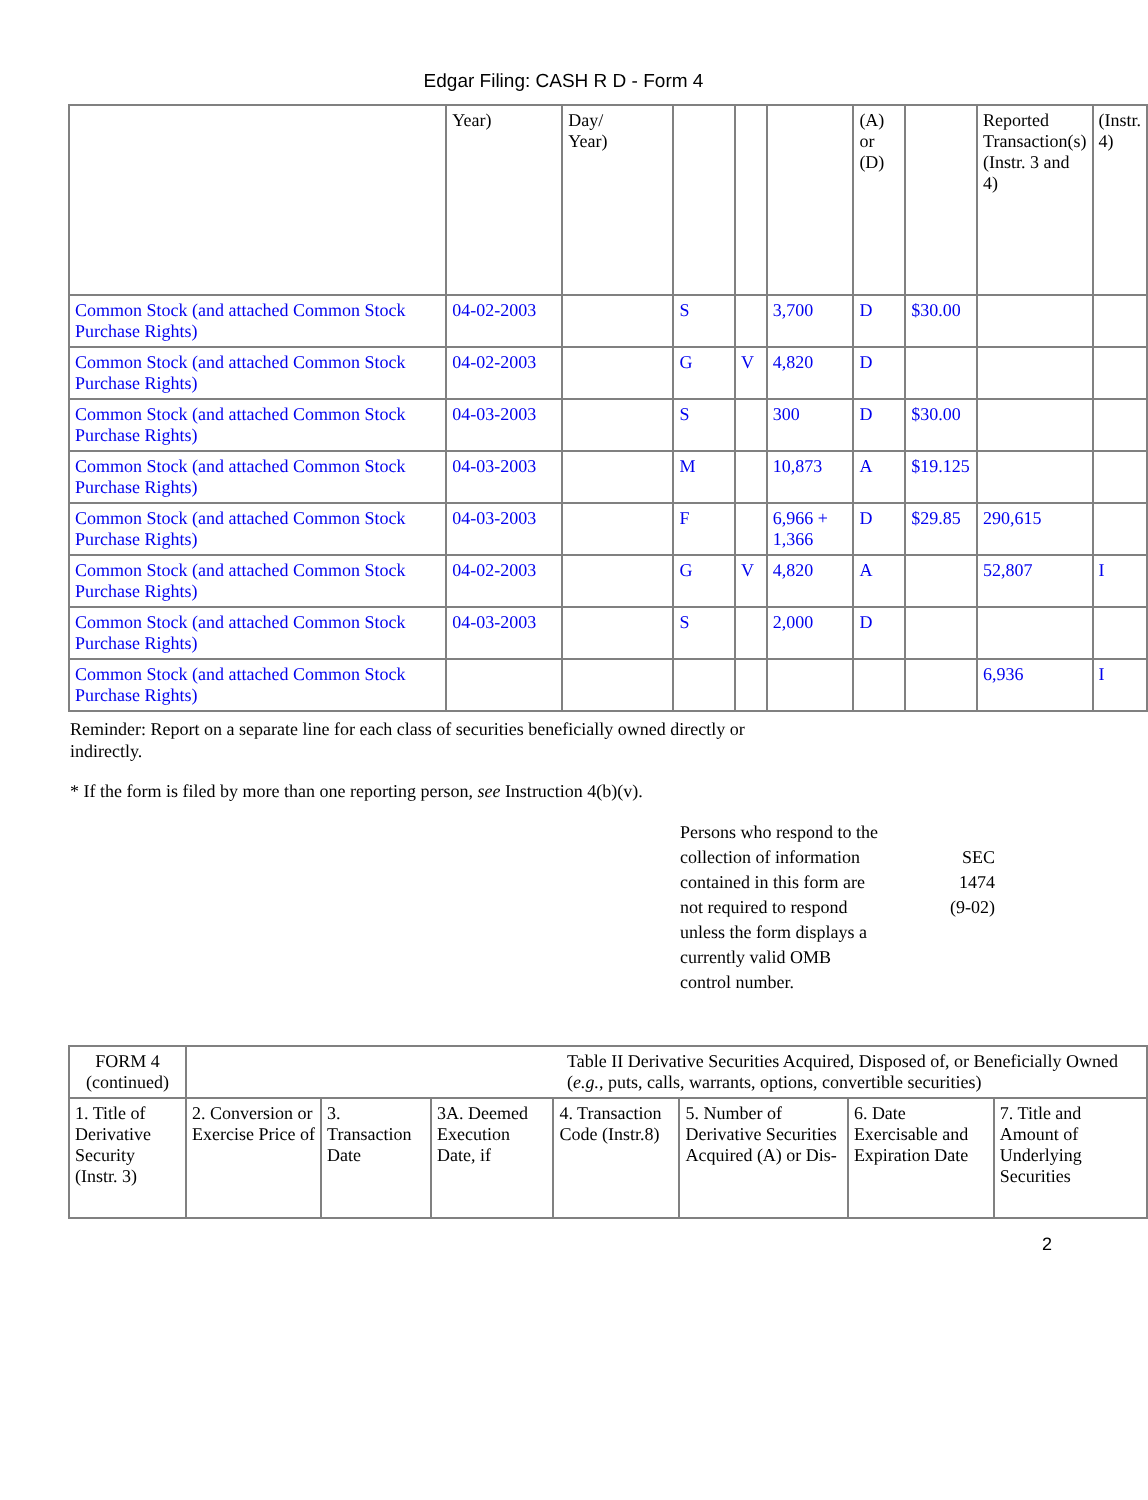Edgar Filing: CASH R D - Form 4
| | Year) | Day/ Year) | | | | (A) or (D) | | Reported Transaction(s) (Instr. 3 and 4) | (Instr. 4) |
| --- | --- | --- | --- | --- | --- | --- | --- | --- | --- |
| Common Stock (and attached Common Stock Purchase Rights) | 04-02-2003 | | S | | 3,700 | D | $30.00 | | |
| Common Stock (and attached Common Stock Purchase Rights) | 04-02-2003 | | G | V | 4,820 | D | | | |
| Common Stock (and attached Common Stock Purchase Rights) | 04-03-2003 | | S | | 300 | D | $30.00 | | |
| Common Stock (and attached Common Stock Purchase Rights) | 04-03-2003 | | M | | 10,873 | A | $19.125 | | |
| Common Stock (and attached Common Stock Purchase Rights) | 04-03-2003 | | F | | 6,966 + 1,366 | D | $29.85 | 290,615 | |
| Common Stock (and attached Common Stock Purchase Rights) | 04-02-2003 | | G | V | 4,820 | A | | 52,807 | I |
| Common Stock (and attached Common Stock Purchase Rights) | 04-03-2003 | | S | | 2,000 | D | | | |
| Common Stock (and attached Common Stock Purchase Rights) | | | | | | | | 6,936 | I |
Reminder: Report on a separate line for each class of securities beneficially owned directly or indirectly.
* If the form is filed by more than one reporting person, see Instruction 4(b)(v).
Persons who respond to the collection of information contained in this form are not required to respond unless the form displays a currently valid OMB control number.
SEC
1474
(9-02)
| FORM 4 (continued) | Table II Derivative Securities Acquired, Disposed of, or Beneficially Owned ( e.g. , puts, calls, warrants, options, convertible securities) | | | | | | |
| 1. Title of Derivative Security (Instr. 3) | 2. Conversion or Exercise Price of | 3. Transaction Date | 3A. Deemed Execution Date, if | 4. Transaction Code (Instr.8) | 5. Number of Derivative Securities Acquired (A) or Dis- | 6. Date Exercisable and Expiration Date | 7. Title and Amount of Underlying Securities |
2